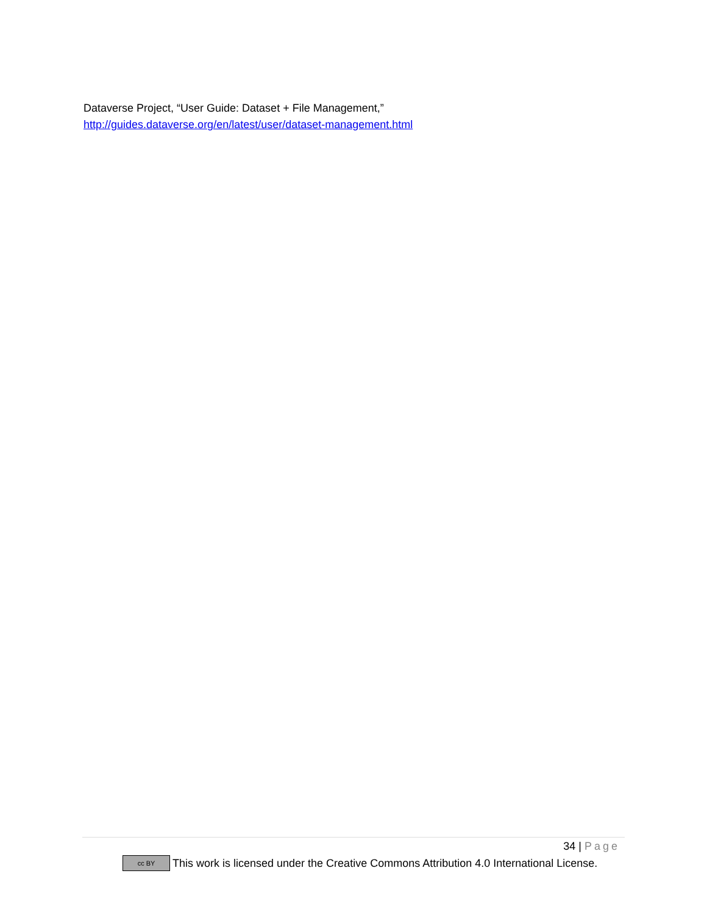Dataverse Project, “User Guide: Dataset + File Management,”
http://guides.dataverse.org/en/latest/user/dataset-management.html
34 | Page
cc BY This work is licensed under the Creative Commons Attribution 4.0 International License.